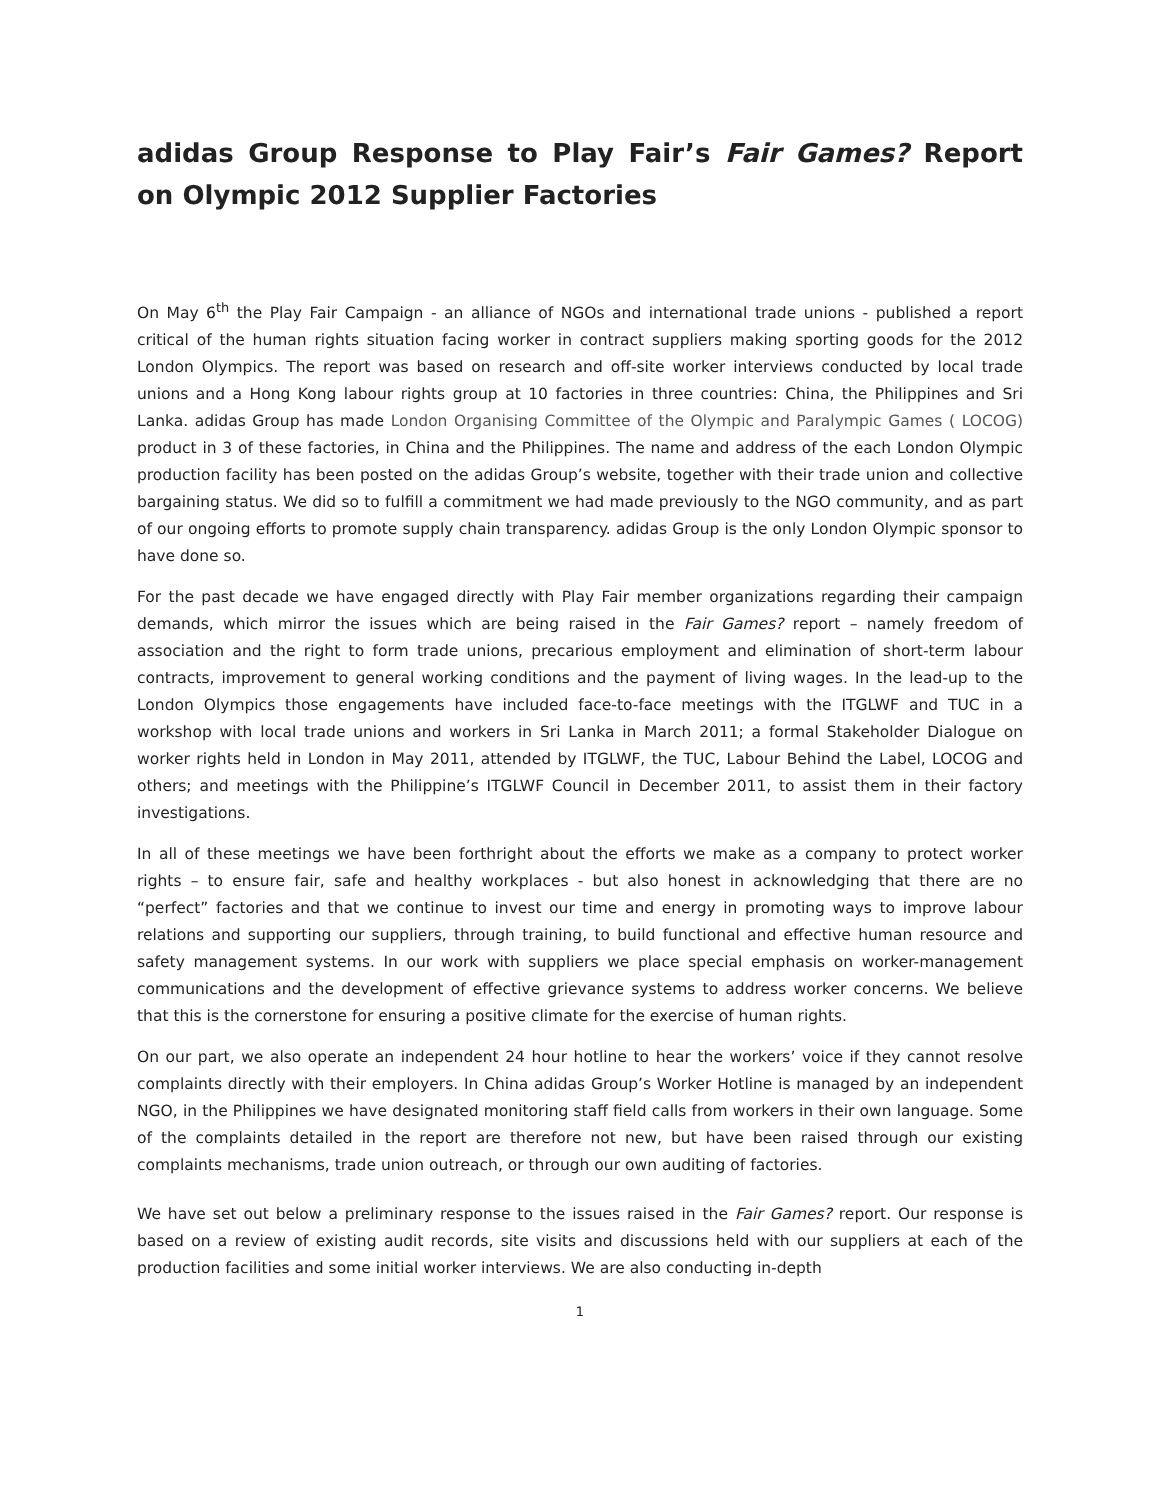adidas Group Response to Play Fair’s Fair Games? Report on Olympic 2012 Supplier Factories
On May 6<sup>th</sup> the Play Fair Campaign - an alliance of NGOs and international trade unions - published a report critical of the human rights situation facing worker in contract suppliers making sporting goods for the 2012 London Olympics. The report was based on research and off-site worker interviews conducted by local trade unions and a Hong Kong labour rights group at 10 factories in three countries: China, the Philippines and Sri Lanka. adidas Group has made London Organising Committee of the Olympic and Paralympic Games ( LOCOG) product in 3 of these factories, in China and the Philippines. The name and address of the each London Olympic production facility has been posted on the adidas Group’s website, together with their trade union and collective bargaining status. We did so to fulfill a commitment we had made previously to the NGO community, and as part of our ongoing efforts to promote supply chain transparency. adidas Group is the only London Olympic sponsor to have done so.
For the past decade we have engaged directly with Play Fair member organizations regarding their campaign demands, which mirror the issues which are being raised in the Fair Games? report – namely freedom of association and the right to form trade unions, precarious employment and elimination of short-term labour contracts, improvement to general working conditions and the payment of living wages. In the lead-up to the London Olympics those engagements have included face-to-face meetings with the ITGLWF and TUC in a workshop with local trade unions and workers in Sri Lanka in March 2011; a formal Stakeholder Dialogue on worker rights held in London in May 2011, attended by ITGLWF, the TUC, Labour Behind the Label, LOCOG and others; and meetings with the Philippine’s ITGLWF Council in December 2011, to assist them in their factory investigations.
In all of these meetings we have been forthright about the efforts we make as a company to protect worker rights – to ensure fair, safe and healthy workplaces - but also honest in acknowledging that there are no “perfect” factories and that we continue to invest our time and energy in promoting ways to improve labour relations and supporting our suppliers, through training, to build functional and effective human resource and safety management systems. In our work with suppliers we place special emphasis on worker-management communications and the development of effective grievance systems to address worker concerns. We believe that this is the cornerstone for ensuring a positive climate for the exercise of human rights.
On our part, we also operate an independent 24 hour hotline to hear the workers’ voice if they cannot resolve complaints directly with their employers. In China adidas Group’s Worker Hotline is managed by an independent NGO, in the Philippines we have designated monitoring staff field calls from workers in their own language. Some of the complaints detailed in the report are therefore not new, but have been raised through our existing complaints mechanisms, trade union outreach, or through our own auditing of factories.
We have set out below a preliminary response to the issues raised in the Fair Games? report. Our response is based on a review of existing audit records, site visits and discussions held with our suppliers at each of the production facilities and some initial worker interviews. We are also conducting in-depth
1